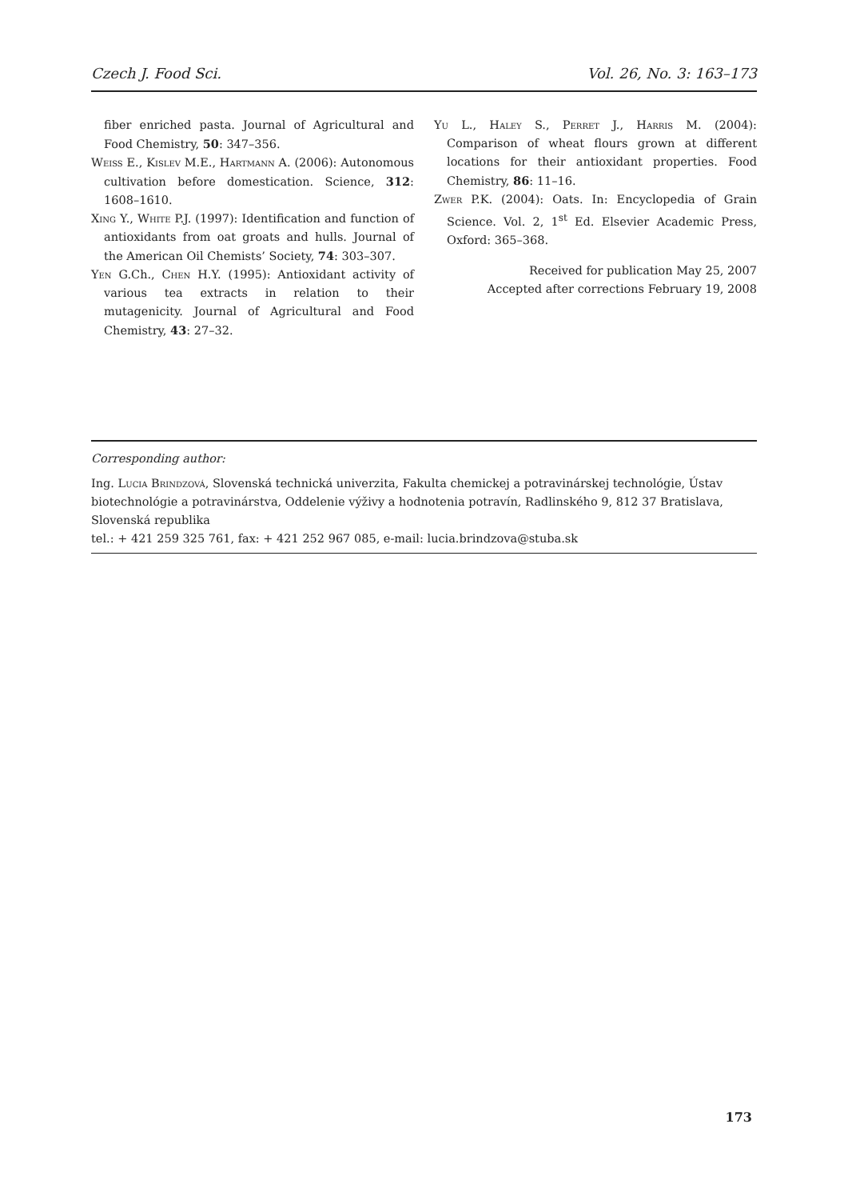Czech J. Food Sci. Vol. 26, No. 3: 163–173
fiber enriched pasta. Journal of Agricultural and Food Chemistry, 50: 347–356.
Weiss E., Kislev M.E., Hartmann A. (2006): Autonomous cultivation before domestication. Science, 312: 1608–1610.
Xing Y., White P.J. (1997): Identification and function of antioxidants from oat groats and hulls. Journal of the American Oil Chemists’ Society, 74: 303–307.
Yen G.Ch., Chen H.Y. (1995): Antioxidant activity of various tea extracts in relation to their mutagenicity. Journal of Agricultural and Food Chemistry, 43: 27–32.
Yu L., Haley S., Perret J., Harris M. (2004): Comparison of wheat flours grown at different locations for their antioxidant properties. Food Chemistry, 86: 11–16.
Zwer P.K. (2004): Oats. In: Encyclopedia of Grain Science. Vol. 2, 1<sup>st</sup> Ed. Elsevier Academic Press, Oxford: 365–368.
Received for publication May 25, 2007
Accepted after corrections February 19, 2008
Corresponding author:
Ing. Lucia Brindzová, Slovenská technická univerzita, Fakulta chemickej a potravinárskej technológie, Ústav biotechnológie a potravinárstva, Oddelenie výživy a hodnotenia potravín, Radlinského 9, 812 37 Bratislava, Slovenská republika
tel.: + 421 259 325 761, fax: + 421 252 967 085, e-mail: lucia.brindzova@stuba.sk
173